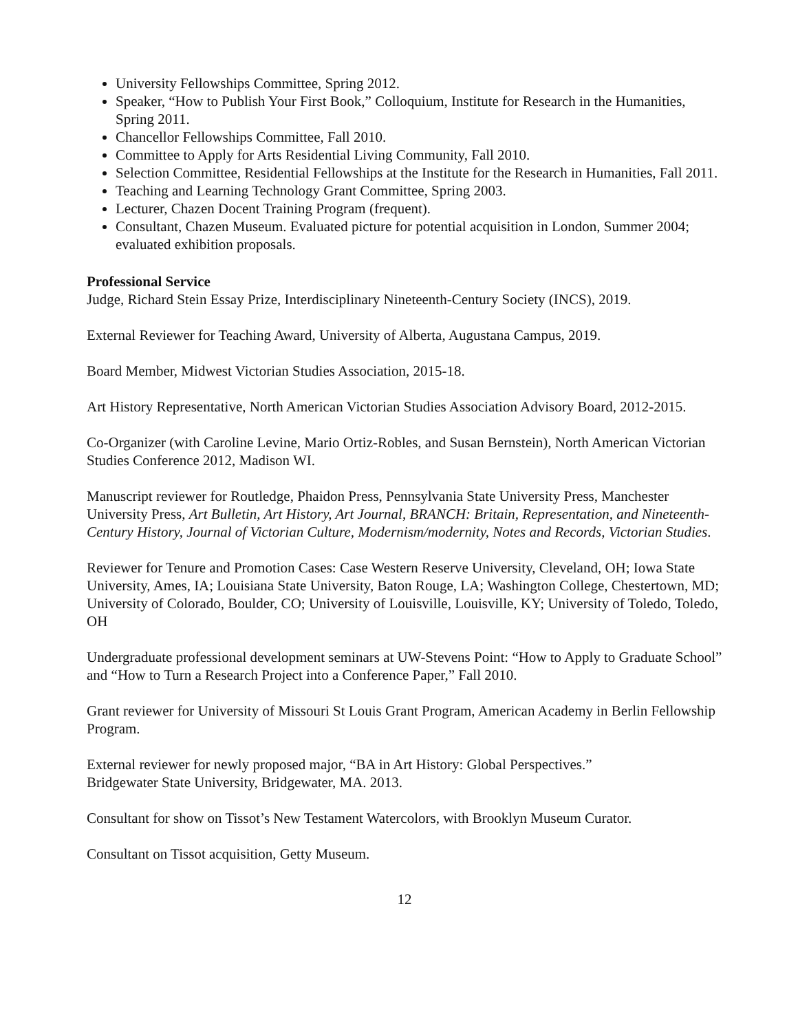University Fellowships Committee, Spring 2012.
Speaker, “How to Publish Your First Book,” Colloquium, Institute for Research in the Humanities, Spring 2011.
Chancellor Fellowships Committee, Fall 2010.
Committee to Apply for Arts Residential Living Community, Fall 2010.
Selection Committee, Residential Fellowships at the Institute for the Research in Humanities, Fall 2011.
Teaching and Learning Technology Grant Committee, Spring 2003.
Lecturer, Chazen Docent Training Program (frequent).
Consultant, Chazen Museum. Evaluated picture for potential acquisition in London, Summer 2004; evaluated exhibition proposals.
Professional Service
Judge, Richard Stein Essay Prize, Interdisciplinary Nineteenth-Century Society (INCS), 2019.
External Reviewer for Teaching Award, University of Alberta, Augustana Campus, 2019.
Board Member, Midwest Victorian Studies Association, 2015-18.
Art History Representative, North American Victorian Studies Association Advisory Board, 2012-2015.
Co-Organizer (with Caroline Levine, Mario Ortiz-Robles, and Susan Bernstein), North American Victorian Studies Conference 2012, Madison WI.
Manuscript reviewer for Routledge, Phaidon Press, Pennsylvania State University Press, Manchester University Press, Art Bulletin, Art History, Art Journal, BRANCH: Britain, Representation, and Nineteenth-Century History, Journal of Victorian Culture, Modernism/modernity, Notes and Records, Victorian Studies.
Reviewer for Tenure and Promotion Cases: Case Western Reserve University, Cleveland, OH; Iowa State University, Ames, IA; Louisiana State University, Baton Rouge, LA; Washington College, Chestertown, MD; University of Colorado, Boulder, CO; University of Louisville, Louisville, KY; University of Toledo, Toledo, OH
Undergraduate professional development seminars at UW-Stevens Point: “How to Apply to Graduate School” and “How to Turn a Research Project into a Conference Paper,” Fall 2010.
Grant reviewer for University of Missouri St Louis Grant Program, American Academy in Berlin Fellowship Program.
External reviewer for newly proposed major, “BA in Art History: Global Perspectives.”
Bridgewater State University, Bridgewater, MA. 2013.
Consultant for show on Tissot’s New Testament Watercolors, with Brooklyn Museum Curator.
Consultant on Tissot acquisition, Getty Museum.
12